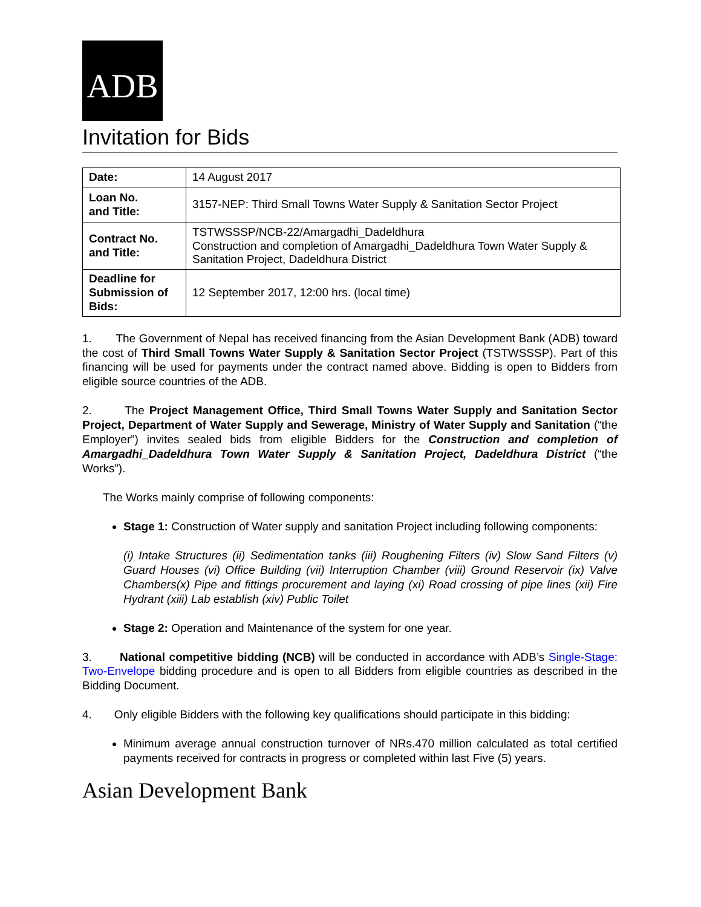ADB
Invitation for Bids
| Date: | 14 August 2017 |
| Loan No. and Title: | 3157-NEP: Third Small Towns Water Supply & Sanitation Sector Project |
| Contract No. and Title: | TSTWSSSP/NCB-22/Amargadhi_Dadeldhura Construction and completion of Amargadhi_Dadeldhura Town Water Supply & Sanitation Project, Dadeldhura District |
| Deadline for Submission of Bids: | 12 September 2017, 12:00 hrs. (local time) |
1. The Government of Nepal has received financing from the Asian Development Bank (ADB) toward the cost of Third Small Towns Water Supply & Sanitation Sector Project (TSTWSSSP). Part of this financing will be used for payments under the contract named above. Bidding is open to Bidders from eligible source countries of the ADB.
2. The Project Management Office, Third Small Towns Water Supply and Sanitation Sector Project, Department of Water Supply and Sewerage, Ministry of Water Supply and Sanitation (“the Employer”) invites sealed bids from eligible Bidders for the Construction and completion of Amargadhi_Dadeldhura Town Water Supply & Sanitation Project, Dadeldhura District (“the Works”).
The Works mainly comprise of following components:
Stage 1: Construction of Water supply and sanitation Project including following components:
(i) Intake Structures (ii) Sedimentation tanks (iii) Roughening Filters (iv) Slow Sand Filters (v) Guard Houses (vi) Office Building (vii) Interruption Chamber (viii) Ground Reservoir (ix) Valve Chambers(x) Pipe and fittings procurement and laying (xi) Road crossing of pipe lines (xii) Fire Hydrant (xiii) Lab establish (xiv) Public Toilet
Stage 2: Operation and Maintenance of the system for one year.
3. National competitive bidding (NCB) will be conducted in accordance with ADB’s Single-Stage: Two-Envelope bidding procedure and is open to all Bidders from eligible countries as described in the Bidding Document.
4. Only eligible Bidders with the following key qualifications should participate in this bidding:
Minimum average annual construction turnover of NRs.470 million calculated as total certified payments received for contracts in progress or completed within last Five (5) years.
Asian Development Bank